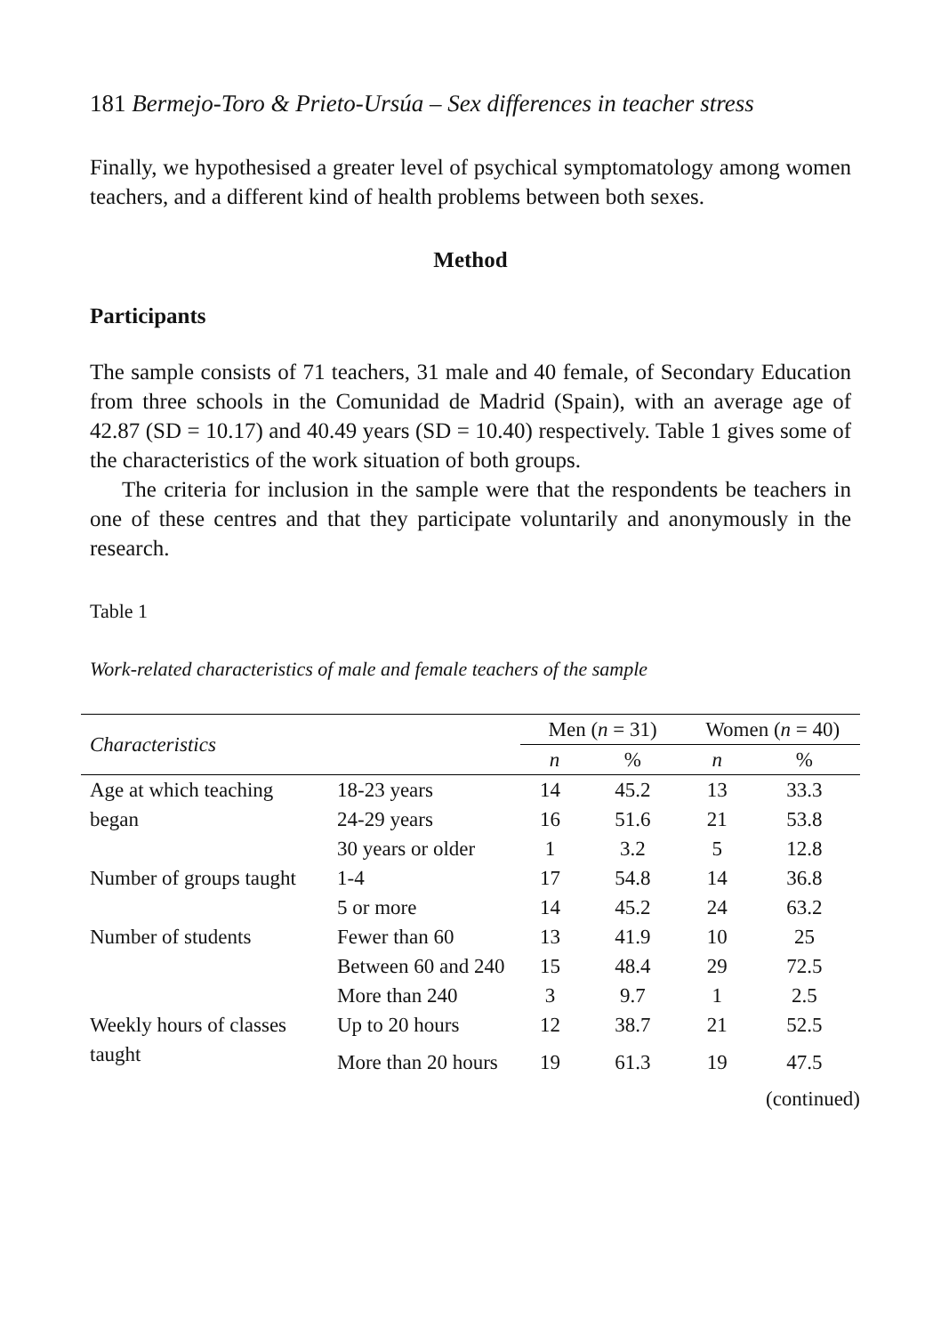181 Bermejo-Toro & Prieto-Ursúa – Sex differences in teacher stress
Finally, we hypothesised a greater level of psychical symptomatology among women teachers, and a different kind of health problems between both sexes.
Method
Participants
The sample consists of 71 teachers, 31 male and 40 female, of Secondary Education from three schools in the Comunidad de Madrid (Spain), with an average age of 42.87 (SD = 10.17) and 40.49 years (SD = 10.40) respectively. Table 1 gives some of the characteristics of the work situation of both groups.
The criteria for inclusion in the sample were that the respondents be teachers in one of these centres and that they participate voluntarily and anonymously in the research.
Table 1
Work-related characteristics of male and female teachers of the sample
| Characteristics | | Men ( n = 31) | | Women ( n = 40) | |
| --- | --- | --- | --- | --- | --- |
| | | n | % | n | % |
| Age at which teaching | 18-23 years | 14 | 45.2 | 13 | 33.3 |
| began | 24-29 years | 16 | 51.6 | 21 | 53.8 |
| | 30 years or older | 1 | 3.2 | 5 | 12.8 |
| Number of groups taught | 1-4 | 17 | 54.8 | 14 | 36.8 |
| | 5 or more | 14 | 45.2 | 24 | 63.2 |
| Number of students | Fewer than 60 | 13 | 41.9 | 10 | 25 |
| | Between 60 and 240 | 15 | 48.4 | 29 | 72.5 |
| | More than 240 | 3 | 9.7 | 1 | 2.5 |
| Weekly hours of classes | Up to 20 hours | 12 | 38.7 | 21 | 52.5 |
| taught | More than 20 hours | 19 | 61.3 | 19 | 47.5 |
| (continued) | | | | | |